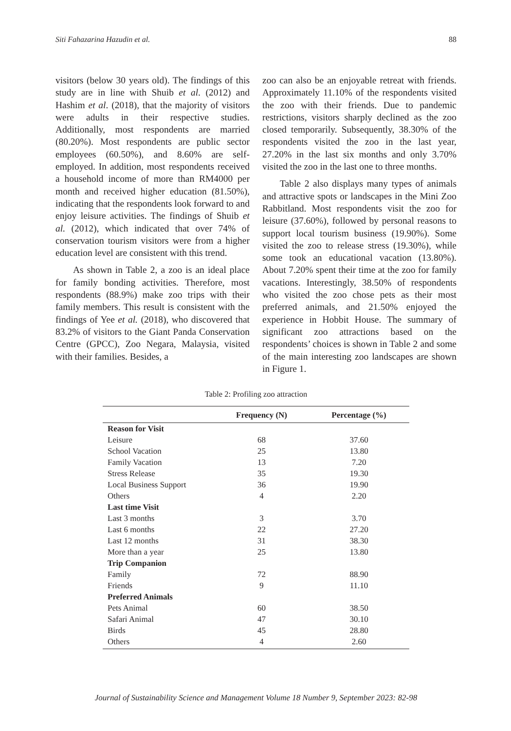Siti Fahazarina Hazudin et al. 88
visitors (below 30 years old). The findings of this study are in line with Shuib et al. (2012) and Hashim et al. (2018), that the majority of visitors were adults in their respective studies. Additionally, most respondents are married (80.20%). Most respondents are public sector employees (60.50%), and 8.60% are self-employed. In addition, most respondents received a household income of more than RM4000 per month and received higher education (81.50%), indicating that the respondents look forward to and enjoy leisure activities. The findings of Shuib et al. (2012), which indicated that over 74% of conservation tourism visitors were from a higher education level are consistent with this trend.
As shown in Table 2, a zoo is an ideal place for family bonding activities. Therefore, most respondents (88.9%) make zoo trips with their family members. This result is consistent with the findings of Yee et al. (2018), who discovered that 83.2% of visitors to the Giant Panda Conservation Centre (GPCC), Zoo Negara, Malaysia, visited with their families. Besides, a
zoo can also be an enjoyable retreat with friends. Approximately 11.10% of the respondents visited the zoo with their friends. Due to pandemic restrictions, visitors sharply declined as the zoo closed temporarily. Subsequently, 38.30% of the respondents visited the zoo in the last year, 27.20% in the last six months and only 3.70% visited the zoo in the last one to three months.
Table 2 also displays many types of animals and attractive spots or landscapes in the Mini Zoo Rabbitland. Most respondents visit the zoo for leisure (37.60%), followed by personal reasons to support local tourism business (19.90%). Some visited the zoo to release stress (19.30%), while some took an educational vacation (13.80%). About 7.20% spent their time at the zoo for family vacations. Interestingly, 38.50% of respondents who visited the zoo chose pets as their most preferred animals, and 21.50% enjoyed the experience in Hobbit House. The summary of significant zoo attractions based on the respondents’ choices is shown in Table 2 and some of the main interesting zoo landscapes are shown in Figure 1.
Table 2: Profiling zoo attraction
| | Frequency (N) | Percentage (%) |
| --- | --- | --- |
| Reason for Visit | | |
| Leisure | 68 | 37.60 |
| School Vacation | 25 | 13.80 |
| Family Vacation | 13 | 7.20 |
| Stress Release | 35 | 19.30 |
| Local Business Support | 36 | 19.90 |
| Others | 4 | 2.20 |
| Last time Visit | | |
| Last 3 months | 3 | 3.70 |
| Last 6 months | 22 | 27.20 |
| Last 12 months | 31 | 38.30 |
| More than a year | 25 | 13.80 |
| Trip Companion | | |
| Family | 72 | 88.90 |
| Friends | 9 | 11.10 |
| Preferred Animals | | |
| Pets Animal | 60 | 38.50 |
| Safari Animal | 47 | 30.10 |
| Birds | 45 | 28.80 |
| Others | 4 | 2.60 |
Journal of Sustainability Science and Management Volume 18 Number 9, September 2023: 82-98